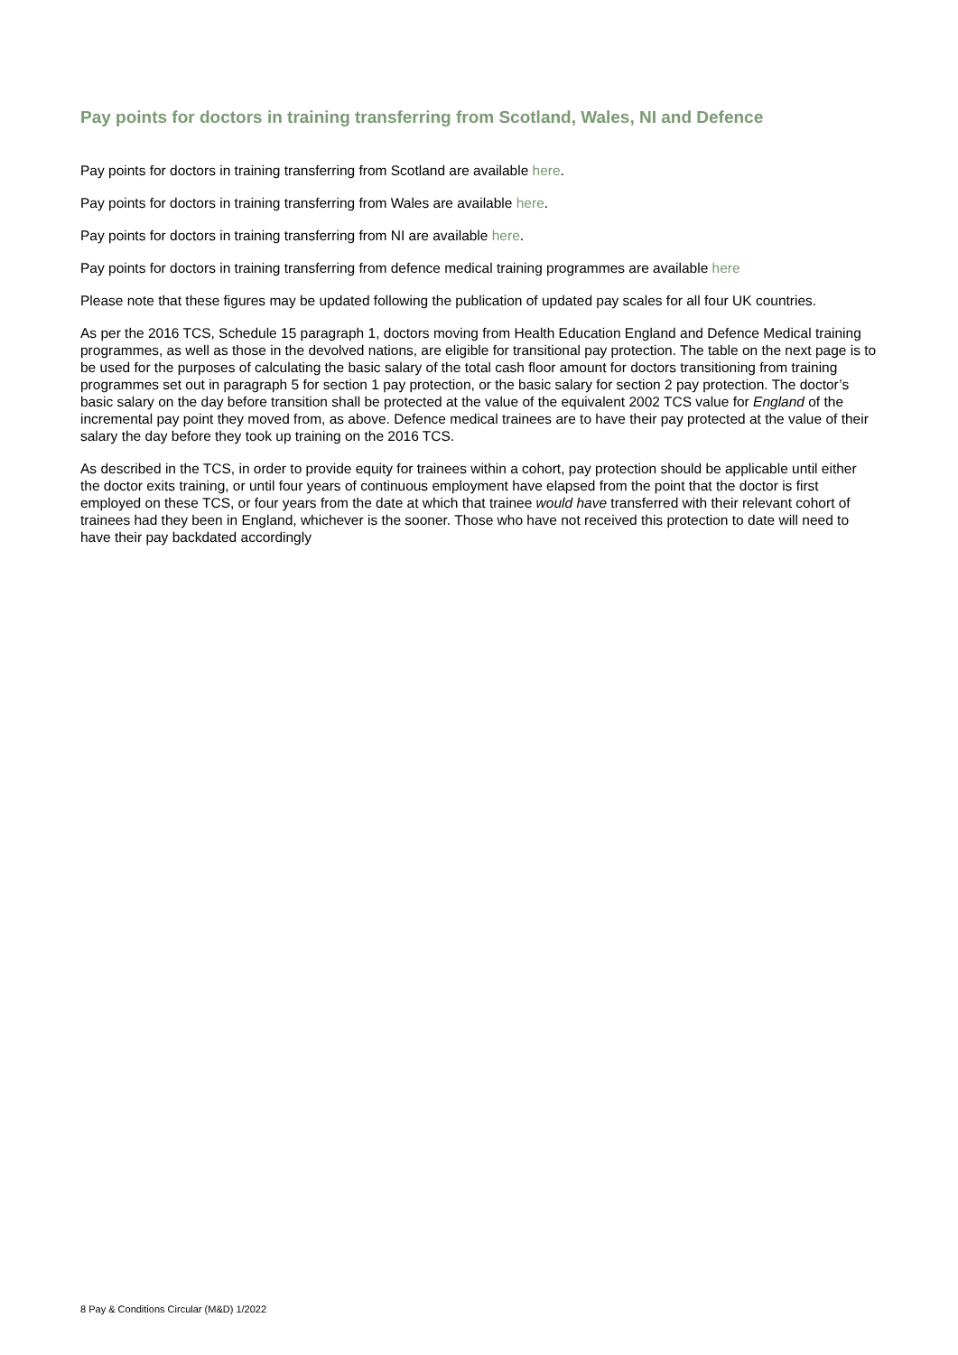Pay points for doctors in training transferring from Scotland, Wales, NI and Defence
Pay points for doctors in training transferring from Scotland are available here.
Pay points for doctors in training transferring from Wales are available here.
Pay points for doctors in training transferring from NI are available here.
Pay points for doctors in training transferring from defence medical training programmes are available here
Please note that these figures may be updated following the publication of updated pay scales for all four UK countries.
As per the 2016 TCS, Schedule 15 paragraph 1, doctors moving from Health Education England and Defence Medical training programmes, as well as those in the devolved nations, are eligible for transitional pay protection. The table on the next page is to be used for the purposes of calculating the basic salary of the total cash floor amount for doctors transitioning from training programmes set out in paragraph 5 for section 1 pay protection, or the basic salary for section 2 pay protection. The doctor’s basic salary on the day before transition shall be protected at the value of the equivalent 2002 TCS value for England of the incremental pay point they moved from, as above. Defence medical trainees are to have their pay protected at the value of their salary the day before they took up training on the 2016 TCS.
As described in the TCS, in order to provide equity for trainees within a cohort, pay protection should be applicable until either the doctor exits training, or until four years of continuous employment have elapsed from the point that the doctor is first employed on these TCS, or four years from the date at which that trainee would have transferred with their relevant cohort of trainees had they been in England, whichever is the sooner. Those who have not received this protection to date will need to have their pay backdated accordingly
8 Pay & Conditions Circular (M&D) 1/2022